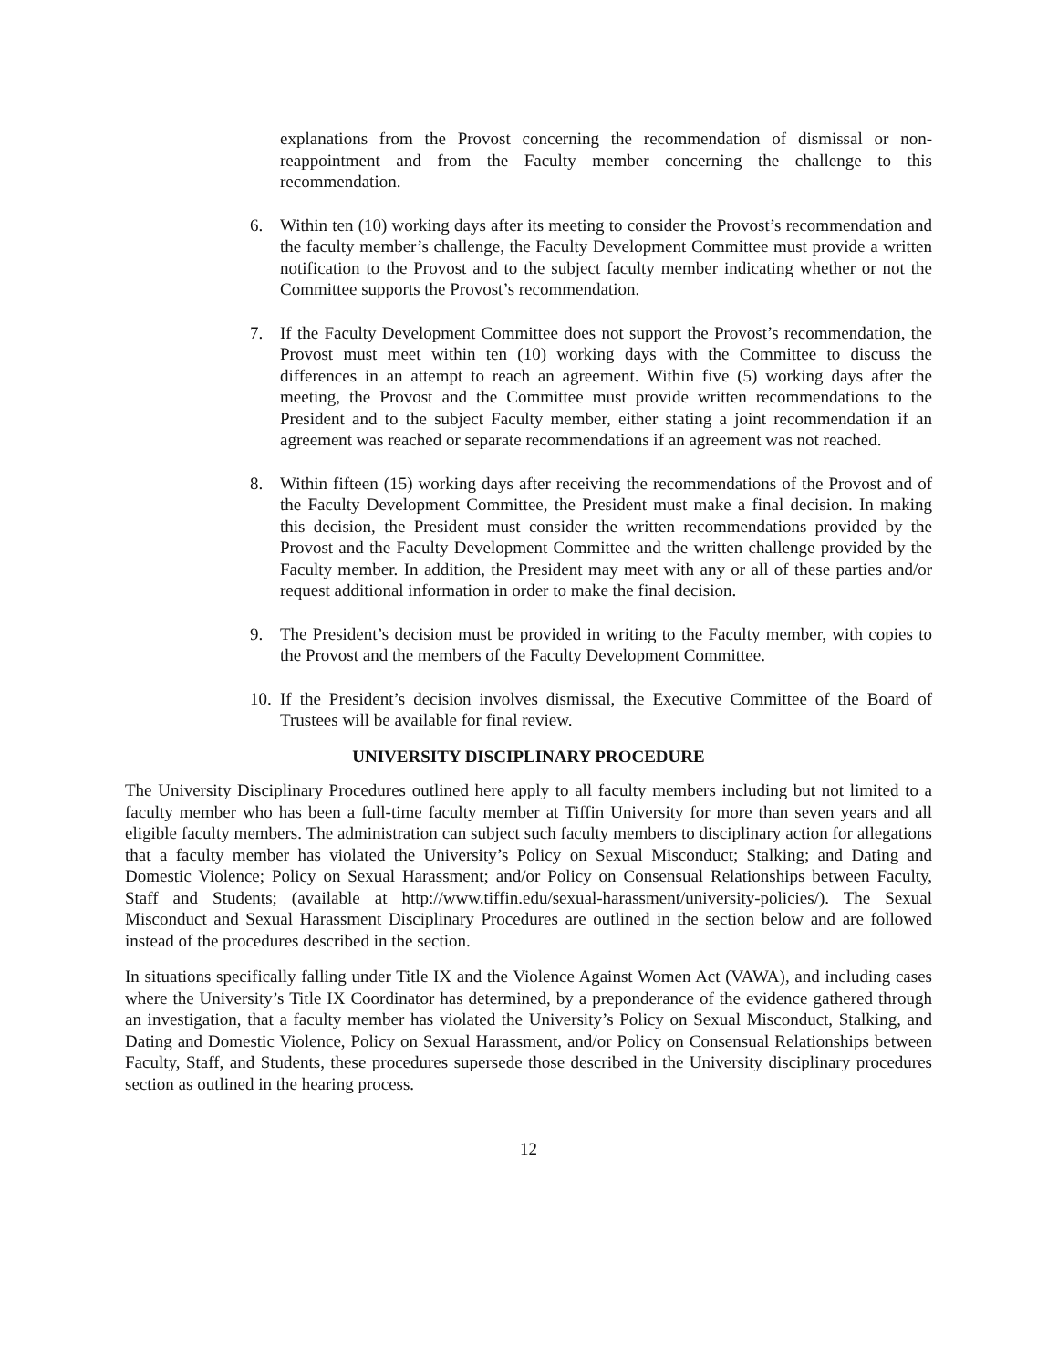explanations from the Provost concerning the recommendation of dismissal or non-reappointment and from the Faculty member concerning the challenge to this recommendation.
6. Within ten (10) working days after its meeting to consider the Provost’s recommendation and the faculty member’s challenge, the Faculty Development Committee must provide a written notification to the Provost and to the subject faculty member indicating whether or not the Committee supports the Provost’s recommendation.
7. If the Faculty Development Committee does not support the Provost’s recommendation, the Provost must meet within ten (10) working days with the Committee to discuss the differences in an attempt to reach an agreement. Within five (5) working days after the meeting, the Provost and the Committee must provide written recommendations to the President and to the subject Faculty member, either stating a joint recommendation if an agreement was reached or separate recommendations if an agreement was not reached.
8. Within fifteen (15) working days after receiving the recommendations of the Provost and of the Faculty Development Committee, the President must make a final decision. In making this decision, the President must consider the written recommendations provided by the Provost and the Faculty Development Committee and the written challenge provided by the Faculty member. In addition, the President may meet with any or all of these parties and/or request additional information in order to make the final decision.
9. The President’s decision must be provided in writing to the Faculty member, with copies to the Provost and the members of the Faculty Development Committee.
10.
If the President’s decision involves dismissal, the Executive Committee of the Board of Trustees will be available for final review.
UNIVERSITY DISCIPLINARY PROCEDURE
The University Disciplinary Procedures outlined here apply to all faculty members including but not limited to a faculty member who has been a full-time faculty member at Tiffin University for more than seven years and all eligible faculty members. The administration can subject such faculty members to disciplinary action for allegations that a faculty member has violated the University’s Policy on Sexual Misconduct; Stalking; and Dating and Domestic Violence; Policy on Sexual Harassment; and/or Policy on Consensual Relationships between Faculty, Staff and Students; (available at http://www.tiffin.edu/sexual-harassment/university-policies/). The Sexual Misconduct and Sexual Harassment Disciplinary Procedures are outlined in the section below and are followed instead of the procedures described in the section.
In situations specifically falling under Title IX and the Violence Against Women Act (VAWA), and including cases where the University’s Title IX Coordinator has determined, by a preponderance of the evidence gathered through an investigation, that a faculty member has violated the University’s Policy on Sexual Misconduct, Stalking, and Dating and Domestic Violence, Policy on Sexual Harassment, and/or Policy on Consensual Relationships between Faculty, Staff, and Students, these procedures supersede those described in the University disciplinary procedures section as outlined in the hearing process.
12